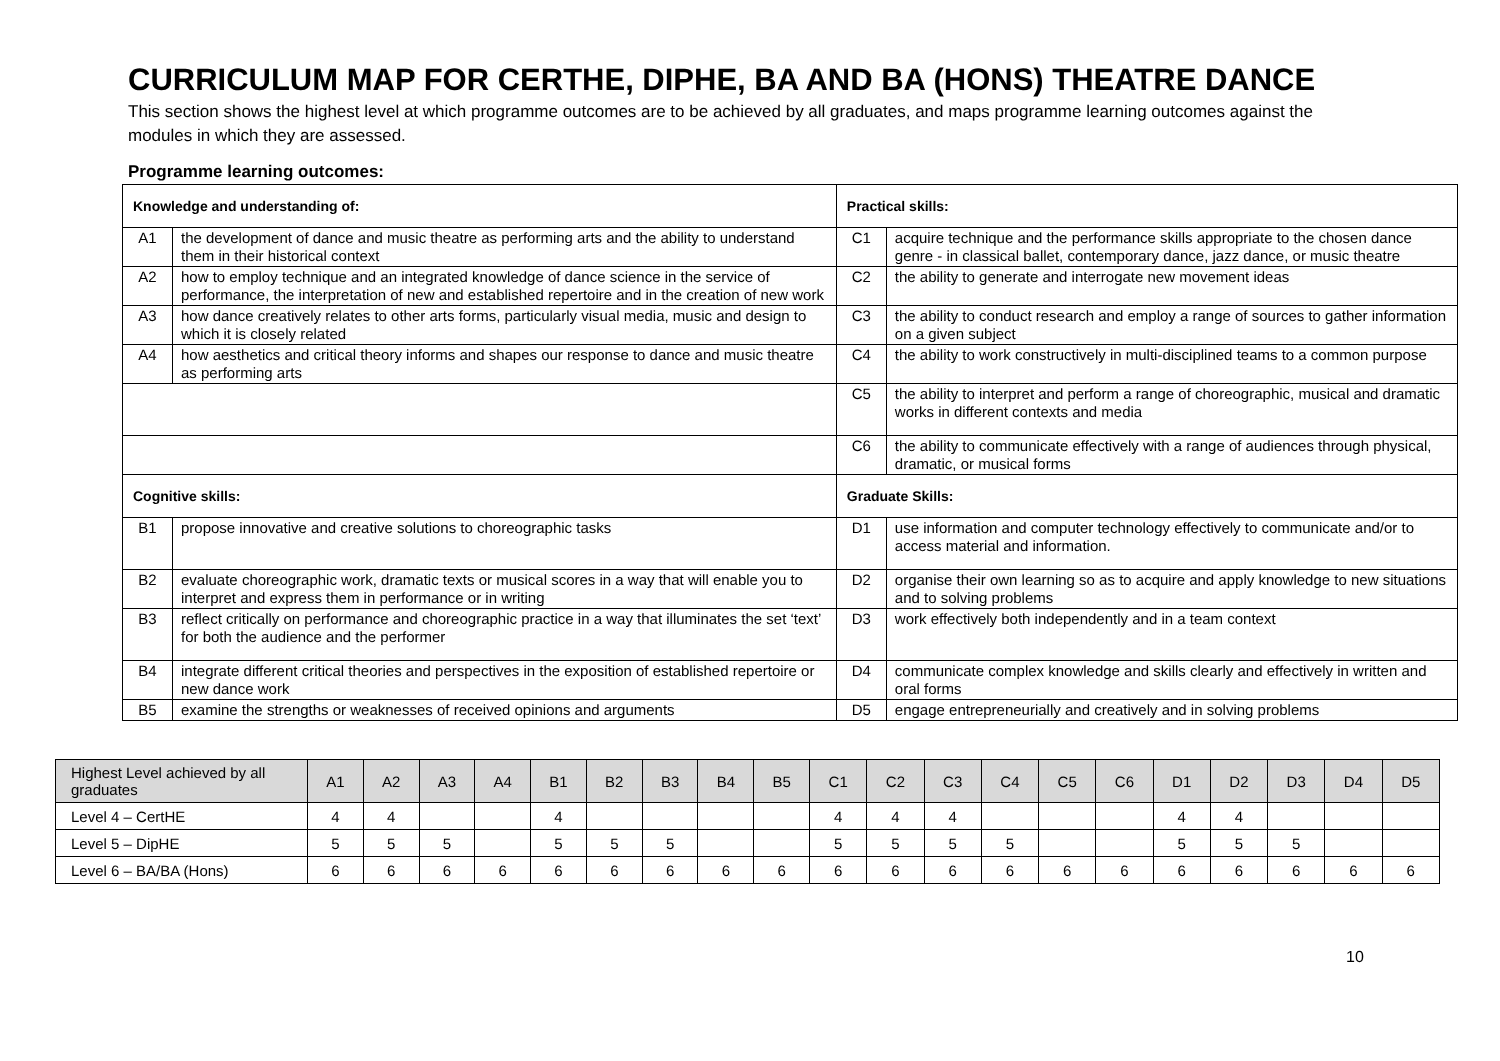CURRICULUM MAP FOR CERTHE, DIPHE, BA AND BA (HONS) THEATRE DANCE
This section shows the highest level at which programme outcomes are to be achieved by all graduates, and maps programme learning outcomes against the modules in which they are assessed.
Programme learning outcomes:
| Knowledge and understanding of: | | Practical skills: | |
| A1 | the development of dance and music theatre as performing arts and the ability to understand them in their historical context | C1 | acquire technique and the performance skills appropriate to the chosen dance genre - in classical ballet, contemporary dance, jazz dance, or music theatre |
| A2 | how to employ technique and an integrated knowledge of dance science in the service of performance, the interpretation of new and established repertoire and in the creation of new work | C2 | the ability to generate and interrogate new movement ideas |
| A3 | how dance creatively relates to other arts forms, particularly visual media, music and design to which it is closely related | C3 | the ability to conduct research and employ a range of sources to gather information on a given subject |
| A4 | how aesthetics and critical theory informs and shapes our response to dance and music theatre as performing arts | C4 | the ability to work constructively in multi-disciplined teams to a common purpose |
| | | C5 | the ability to interpret and perform a range of choreographic, musical and dramatic works in different contexts and media |
| | | C6 | the ability to communicate effectively with a range of audiences through physical, dramatic, or musical forms |
| Cognitive skills: | | Graduate Skills: | |
| B1 | propose innovative and creative solutions to choreographic tasks | D1 | use information and computer technology effectively to communicate and/or to access material and information. |
| B2 | evaluate choreographic work, dramatic texts or musical scores in a way that will enable you to interpret and express them in performance or in writing | D2 | organise their own learning so as to acquire and apply knowledge to new situations and to solving problems |
| B3 | reflect critically on performance and choreographic practice in a way that illuminates the set ‘text’ for both the audience and the performer | D3 | work effectively both independently and in a team context |
| B4 | integrate different critical theories and perspectives in the exposition of established repertoire or new dance work | D4 | communicate complex knowledge and skills clearly and effectively in written and oral forms |
| B5 | examine the strengths or weaknesses of received opinions and arguments | D5 | engage entrepreneurially and creatively and in solving problems |
| Highest Level achieved by all graduates | A1 | A2 | A3 | A4 | B1 | B2 | B3 | B4 | B5 | C1 | C2 | C3 | C4 | C5 | C6 | D1 | D2 | D3 | D4 | D5 |
| --- | --- | --- | --- | --- | --- | --- | --- | --- | --- | --- | --- | --- | --- | --- | --- | --- | --- | --- | --- | --- |
| Level 4 – CertHE | 4 | 4 | | | 4 | | | | | 4 | 4 | 4 | | | | 4 | 4 | | | |
| Level 5 – DipHE | 5 | 5 | 5 | | 5 | 5 | 5 | | | 5 | 5 | 5 | 5 | | | 5 | 5 | 5 | | |
| Level 6 – BA/BA (Hons) | 6 | 6 | 6 | 6 | 6 | 6 | 6 | 6 | 6 | 6 | 6 | 6 | 6 | 6 | 6 | 6 | 6 | 6 | 6 | 6 |
10